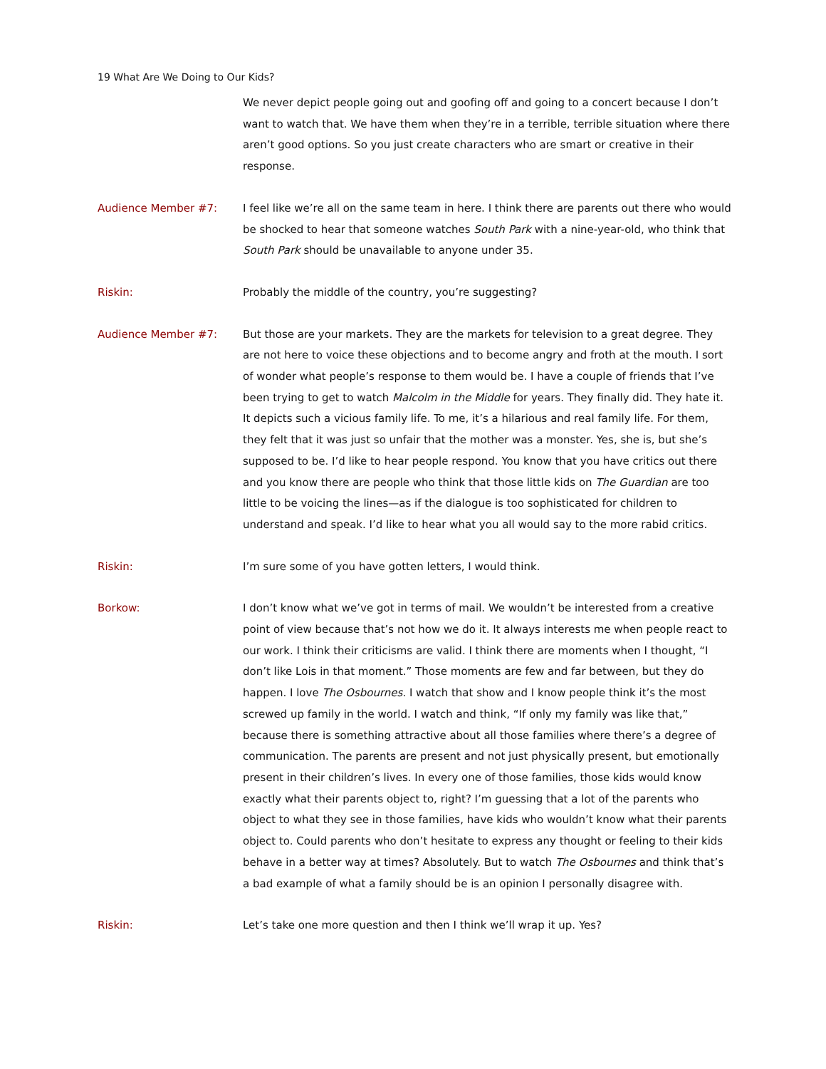19 What Are We Doing to Our Kids?
We never depict people going out and goofing off and going to a concert because I don’t want to watch that. We have them when they’re in a terrible, terrible situation where there aren’t good options. So you just create characters who are smart or creative in their response.
Audience Member #7: I feel like we’re all on the same team in here. I think there are parents out there who would be shocked to hear that someone watches South Park with a nine-year-old, who think that South Park should be unavailable to anyone under 35.
Riskin: Probably the middle of the country, you’re suggesting?
Audience Member #7: But those are your markets. They are the markets for television to a great degree. They are not here to voice these objections and to become angry and froth at the mouth. I sort of wonder what people’s response to them would be. I have a couple of friends that I’ve been trying to get to watch Malcolm in the Middle for years. They finally did. They hate it. It depicts such a vicious family life. To me, it’s a hilarious and real family life. For them, they felt that it was just so unfair that the mother was a monster. Yes, she is, but she’s supposed to be. I’d like to hear people respond. You know that you have critics out there and you know there are people who think that those little kids on The Guardian are too little to be voicing the lines—as if the dialogue is too sophisticated for children to understand and speak. I’d like to hear what you all would say to the more rabid critics.
Riskin: I’m sure some of you have gotten letters, I would think.
Borkow: I don’t know what we’ve got in terms of mail. We wouldn’t be interested from a creative point of view because that’s not how we do it. It always interests me when people react to our work. I think their criticisms are valid. I think there are moments when I thought, “I don’t like Lois in that moment.” Those moments are few and far between, but they do happen. I love The Osbournes. I watch that show and I know people think it’s the most screwed up family in the world. I watch and think, “If only my family was like that,” because there is something attractive about all those families where there’s a degree of communication. The parents are present and not just physically present, but emotionally present in their children’s lives. In every one of those families, those kids would know exactly what their parents object to, right? I’m guessing that a lot of the parents who object to what they see in those families, have kids who wouldn’t know what their parents object to. Could parents who don’t hesitate to express any thought or feeling to their kids behave in a better way at times? Absolutely. But to watch The Osbournes and think that’s a bad example of what a family should be is an opinion I personally disagree with.
Riskin: Let’s take one more question and then I think we’ll wrap it up. Yes?